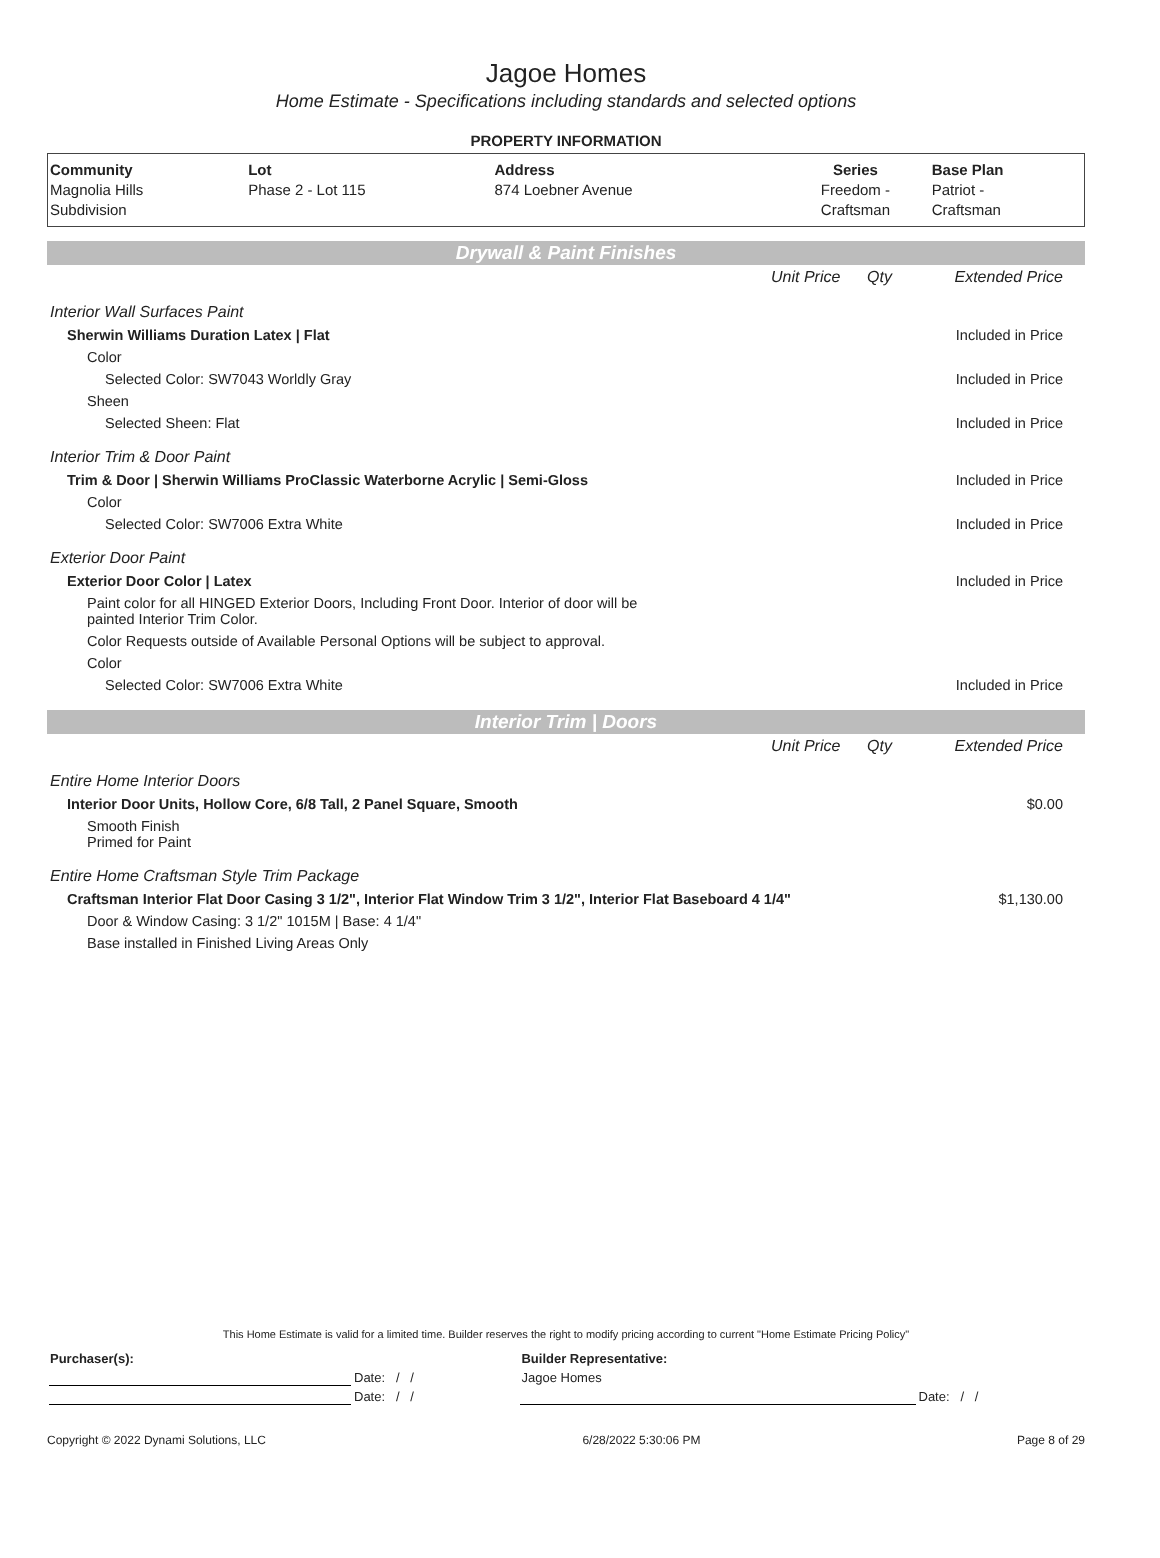Jagoe Homes
Home Estimate - Specifications including standards and selected options
PROPERTY INFORMATION
| Community Magnolia Hills Subdivision | Lot Phase 2 - Lot 115 | Address 874 Loebner Avenue | Series Freedom - Craftsman | Base Plan Patriot - Craftsman |
Drywall & Paint Finishes
| | Unit Price | Qty | Extended Price |
| Interior Wall Surfaces Paint | | | |
| Sherwin Williams Duration Latex / Flat | | | Included in Price |
| Color | | | |
| Selected Color: SW7043 Worldly Gray | | | Included in Price |
| Sheen | | | |
| Selected Sheen: Flat | | | Included in Price |
| Interior Trim & Door Paint | | | |
| Trim & Door / Sherwin Williams ProClassic Waterborne Acrylic / Semi-Gloss | | | Included in Price |
| Color | | | |
| Selected Color: SW7006 Extra White | | | Included in Price |
| Exterior Door Paint | | | |
| Exterior Door Color / Latex | | | Included in Price |
| Paint color for all HINGED Exterior Doors, Including Front Door. Interior of door will be painted Interior Trim Color. | | | |
| Color Requests outside of Available Personal Options will be subject to approval. | | | |
| Color | | | |
| Selected Color: SW7006 Extra White | | | Included in Price |
Interior Trim | Doors
| | Unit Price | Qty | Extended Price |
| Entire Home Interior Doors | | | |
| Interior Door Units, Hollow Core, 6/8 Tall, 2 Panel Square, Smooth | | | $0.00 |
| Smooth Finish Primed for Paint | | | |
| Entire Home Craftsman Style Trim Package | | | |
| Craftsman Interior Flat Door Casing 3 1/2", Interior Flat Window Trim 3 1/2", Interior Flat Baseboard 4 1/4" | | | $1,130.00 |
| Door & Window Casing: 3 1/2" 1015M / Base: 4 1/4" | | | |
| Base installed in Finished Living Areas Only | | | |
This Home Estimate is valid for a limited time. Builder reserves the right to modify pricing according to current "Home Estimate Pricing Policy"
| Purchaser(s): | | Builder Representative: | |
| | Date: / / | Jagoe Homes | |
| | Date: / / | | Date: / / |
Copyright © 2022 Dynami Solutions, LLC 6/28/2022 5:30:06 PM Page 8 of 29